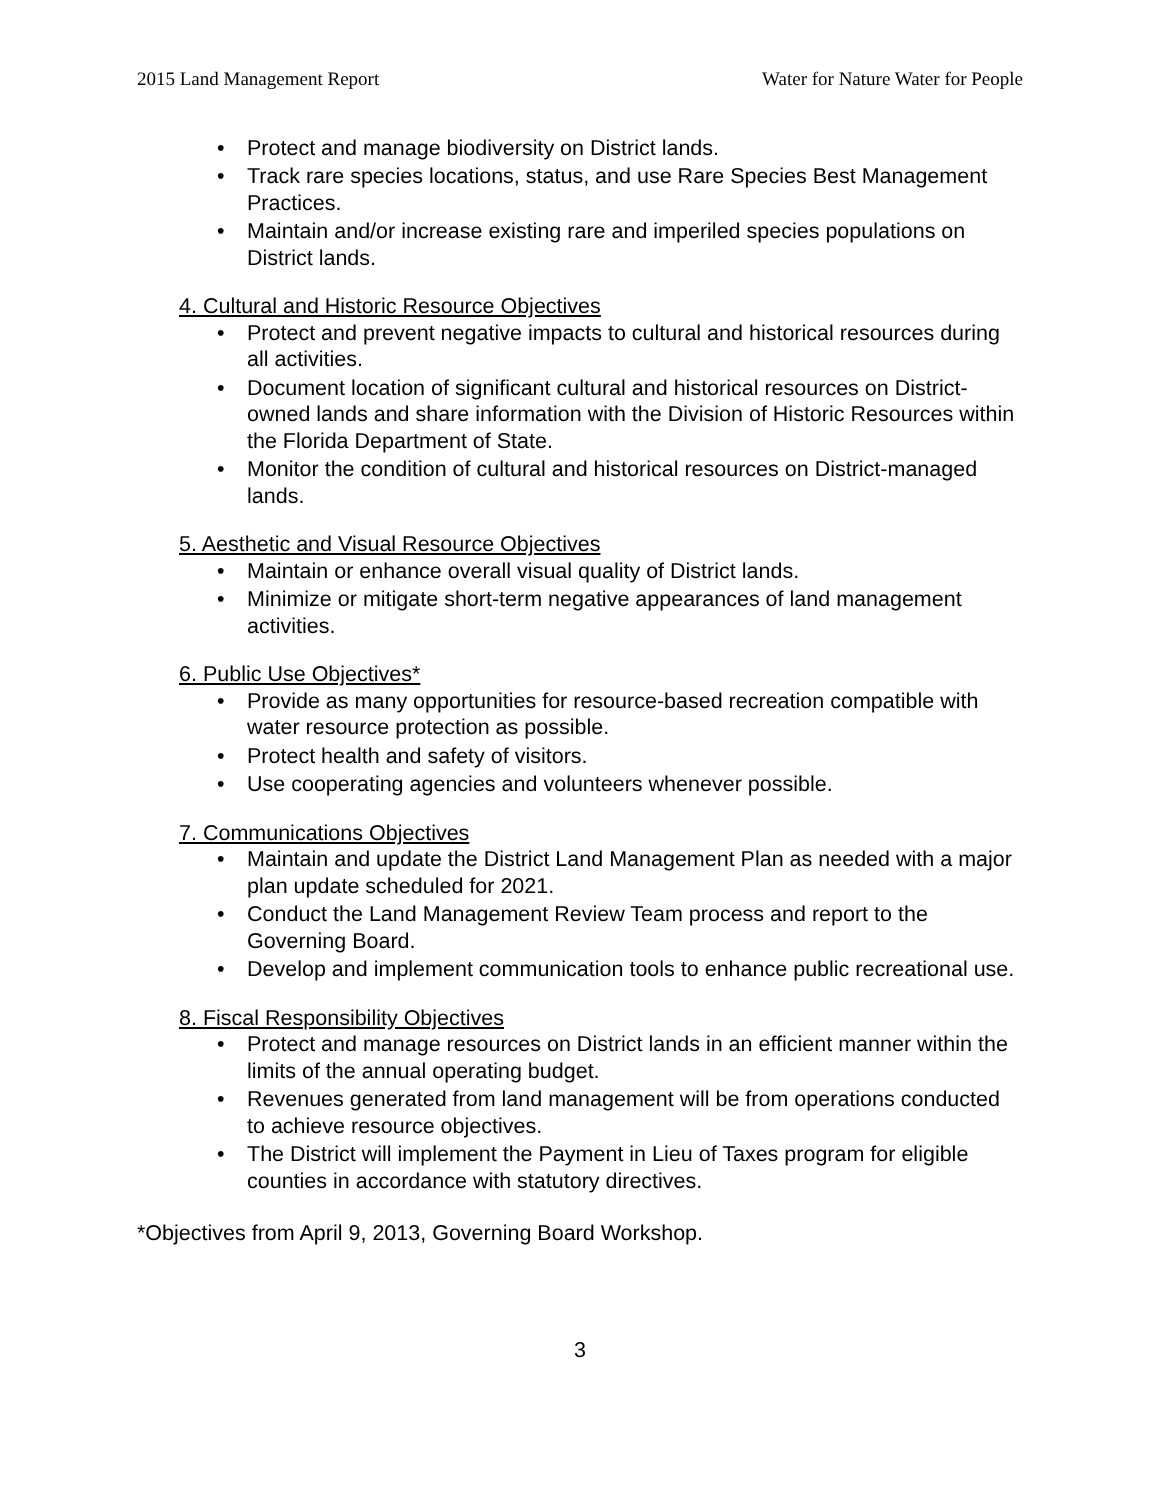2015 Land Management Report Water for Nature Water for People
• Protect and manage biodiversity on District lands.
• Track rare species locations, status, and use Rare Species Best Management Practices.
• Maintain and/or increase existing rare and imperiled species populations on District lands.
4. Cultural and Historic Resource Objectives
• Protect and prevent negative impacts to cultural and historical resources during all activities.
• Document location of significant cultural and historical resources on District-owned lands and share information with the Division of Historic Resources within the Florida Department of State.
• Monitor the condition of cultural and historical resources on District-managed lands.
5. Aesthetic and Visual Resource Objectives
• Maintain or enhance overall visual quality of District lands.
• Minimize or mitigate short-term negative appearances of land management activities.
6. Public Use Objectives*
• Provide as many opportunities for resource-based recreation compatible with water resource protection as possible.
• Protect health and safety of visitors.
• Use cooperating agencies and volunteers whenever possible.
7. Communications Objectives
• Maintain and update the District Land Management Plan as needed with a major plan update scheduled for 2021.
• Conduct the Land Management Review Team process and report to the Governing Board.
• Develop and implement communication tools to enhance public recreational use.
8. Fiscal Responsibility Objectives
• Protect and manage resources on District lands in an efficient manner within the limits of the annual operating budget.
• Revenues generated from land management will be from operations conducted to achieve resource objectives.
• The District will implement the Payment in Lieu of Taxes program for eligible counties in accordance with statutory directives.
*Objectives from April 9, 2013, Governing Board Workshop.
3